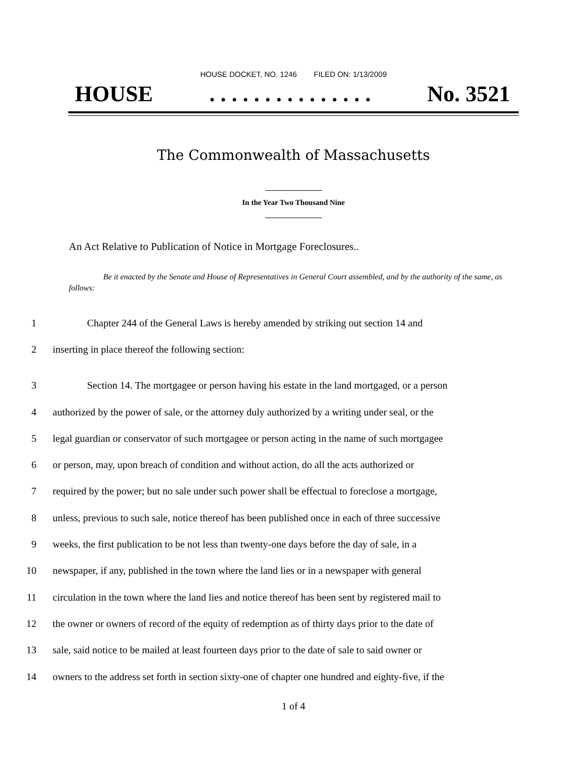HOUSE DOCKET, NO. 1246 FILED ON: 1/13/2009
HOUSE. . . . . . . . . . . . . . . No. 3521
The Commonwealth of Massachusetts
In the Year Two Thousand Nine
An Act Relative to Publication of Notice in Mortgage Foreclosures..
Be it enacted by the Senate and House of Representatives in General Court assembled, and by the authority of the same, as follows:
1 Chapter 244 of the General Laws is hereby amended by striking out section 14 and
2 inserting in place thereof the following section:
3 Section 14. The mortgagee or person having his estate in the land mortgaged, or a person
4 authorized by the power of sale, or the attorney duly authorized by a writing under seal, or the
5 legal guardian or conservator of such mortgagee or person acting in the name of such mortgagee
6 or person, may, upon breach of condition and without action, do all the acts authorized or
7 required by the power; but no sale under such power shall be effectual to foreclose a mortgage,
8 unless, previous to such sale, notice thereof has been published once in each of three successive
9 weeks, the first publication to be not less than twenty-one days before the day of sale, in a
10 newspaper, if any, published in the town where the land lies or in a newspaper with general
11 circulation in the town where the land lies and notice thereof has been sent by registered mail to
12 the owner or owners of record of the equity of redemption as of thirty days prior to the date of
13 sale, said notice to be mailed at least fourteen days prior to the date of sale to said owner or
14 owners to the address set forth in section sixty-one of chapter one hundred and eighty-five, if the
1 of 4